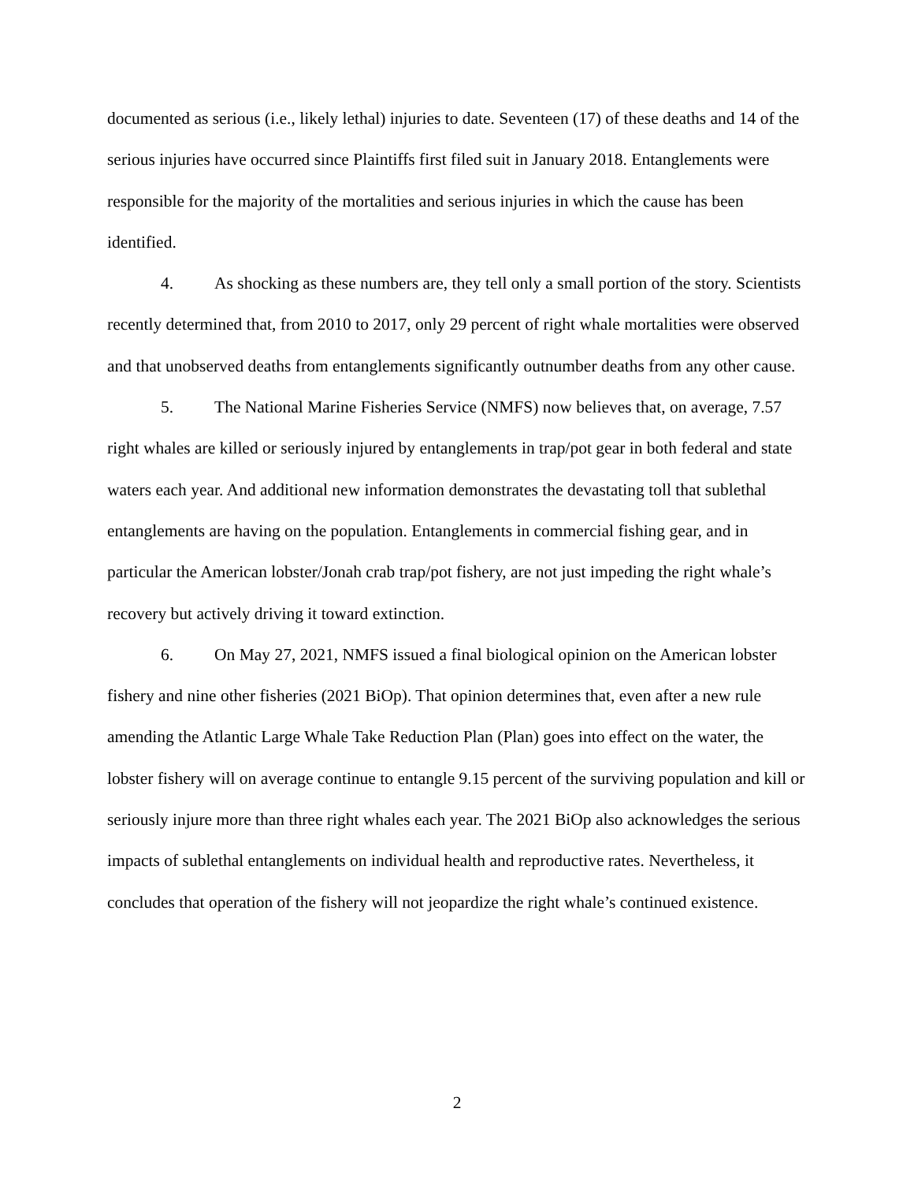documented as serious (i.e., likely lethal) injuries to date. Seventeen (17) of these deaths and 14 of the serious injuries have occurred since Plaintiffs first filed suit in January 2018. Entanglements were responsible for the majority of the mortalities and serious injuries in which the cause has been identified.
4. As shocking as these numbers are, they tell only a small portion of the story. Scientists recently determined that, from 2010 to 2017, only 29 percent of right whale mortalities were observed and that unobserved deaths from entanglements significantly outnumber deaths from any other cause.
5. The National Marine Fisheries Service (NMFS) now believes that, on average, 7.57 right whales are killed or seriously injured by entanglements in trap/pot gear in both federal and state waters each year. And additional new information demonstrates the devastating toll that sublethal entanglements are having on the population. Entanglements in commercial fishing gear, and in particular the American lobster/Jonah crab trap/pot fishery, are not just impeding the right whale’s recovery but actively driving it toward extinction.
6. On May 27, 2021, NMFS issued a final biological opinion on the American lobster fishery and nine other fisheries (2021 BiOp). That opinion determines that, even after a new rule amending the Atlantic Large Whale Take Reduction Plan (Plan) goes into effect on the water, the lobster fishery will on average continue to entangle 9.15 percent of the surviving population and kill or seriously injure more than three right whales each year. The 2021 BiOp also acknowledges the serious impacts of sublethal entanglements on individual health and reproductive rates. Nevertheless, it concludes that operation of the fishery will not jeopardize the right whale’s continued existence.
2